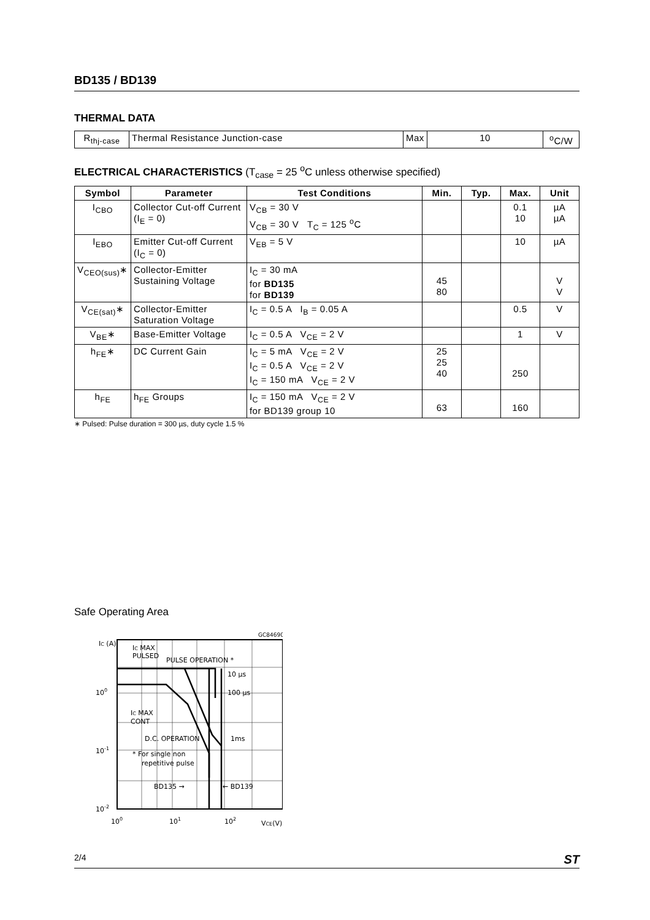BD135 / BD139
THERMAL DATA
| R<sub>thj-case</sub> | Thermal Resistance Junction-case | Max | 10 | <sup>o</sup> C/W |
ELECTRICAL CHARACTERISTICS (T<sub>case</sub> = 25 <sup>o</sup>C unless otherwise specified)
| Symbol | Parameter | Test Conditions | Min. | Typ. | Max. | Unit |
| --- | --- | --- | --- | --- | --- | --- |
| I<sub>CBO</sub> | Collector Cut-off Current (I<sub>E</sub> = 0) | V<sub>CB</sub> = 30 V V<sub>CB</sub> = 30 V T<sub>C</sub> = 125 <sup>o</sup>C | | | 0.1 10 | µA µA |
| I<sub>EBO</sub> | Emitter Cut-off Current (I<sub>C</sub> = 0) | V<sub>EB</sub> = 5 V | | | 10 | µA |
| V<sub>CEO(sus)</sub>∗ | Collector-Emitter Sustaining Voltage | I<sub>C</sub> = 30 mA for BD135 for BD139 | 45 80 | | | V V |
| V<sub>CE(sat)</sub>∗ | Collector-Emitter Saturation Voltage | I<sub>C</sub> = 0.5 A I<sub>B</sub> = 0.05 A | | | 0.5 | V |
| V<sub>BE</sub>∗ | Base-Emitter Voltage | I<sub>C</sub> = 0.5 A V<sub>CE</sub> = 2 V | | | 1 | V |
| h<sub>FE</sub>∗ | DC Current Gain | I<sub>C</sub> = 5 mA V<sub>CE</sub> = 2 V I<sub>C</sub> = 0.5 A V<sub>CE</sub> = 2 V I<sub>C</sub> = 150 mA V<sub>CE</sub> = 2 V | 25 25 40 | | 250 | |
| h<sub>FE</sub> | h<sub>FE</sub> Groups | I<sub>C</sub> = 150 mA V<sub>CE</sub> = 2 V for BD139 group 10 | 63 | | 160 | |
∗ Pulsed: Pulse duration = 300 µs, duty cycle 1.5 %
Safe Operating Area
GC84690
IC (A)
IC MAX
PULSED
PULSE OPERATION *
10 µs
100 µs
IC MAX
CONT
D.C. OPERATION
1ms
* For single non
repetitive pulse
BD135 →
← BD139
100
10-1
10-2
100
101
102
VCE(V)
2/4 ST